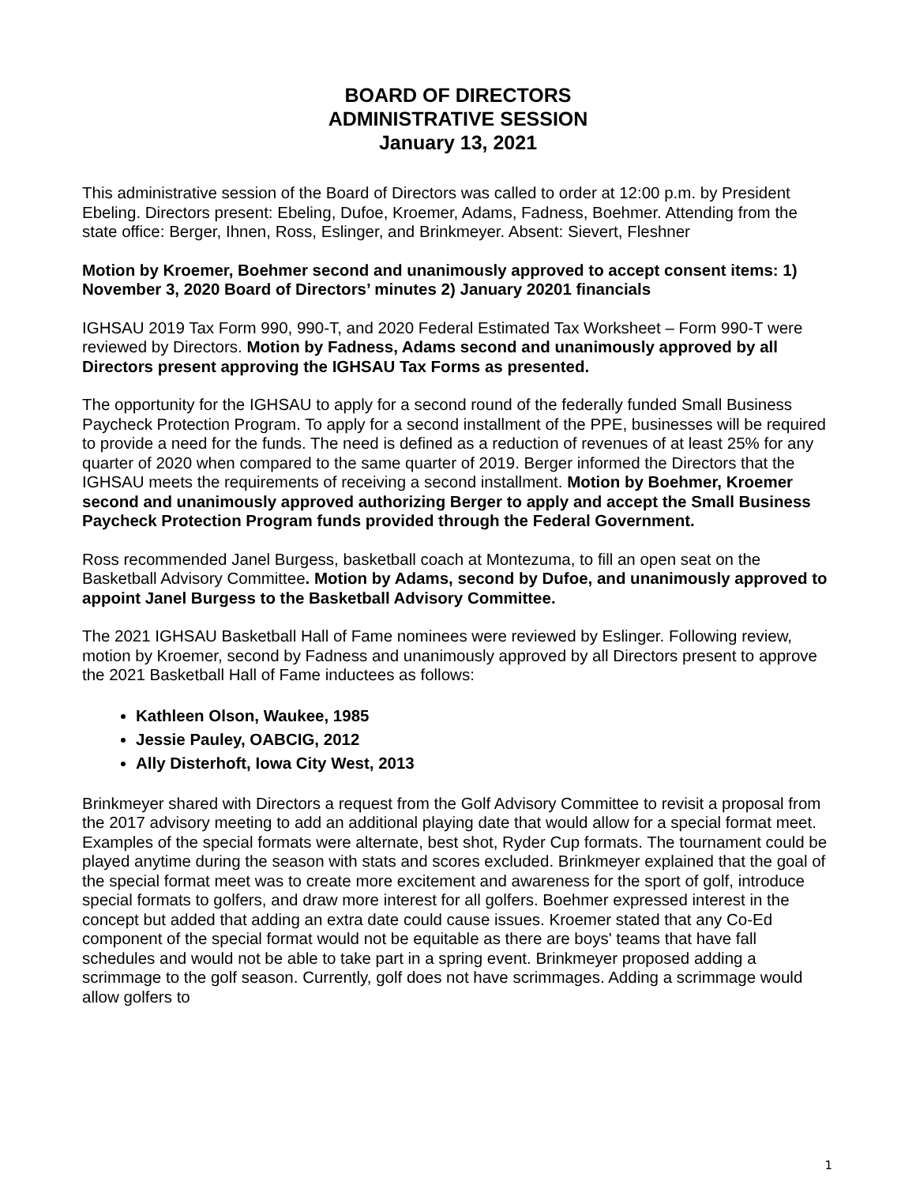BOARD OF DIRECTORS
ADMINISTRATIVE SESSION
January 13, 2021
This administrative session of the Board of Directors was called to order at 12:00 p.m. by President Ebeling. Directors present: Ebeling, Dufoe, Kroemer, Adams, Fadness, Boehmer. Attending from the state office: Berger, Ihnen, Ross, Eslinger, and Brinkmeyer. Absent: Sievert, Fleshner
Motion by Kroemer, Boehmer second and unanimously approved to accept consent items: 1) November 3, 2020 Board of Directors’ minutes 2) January 20201 financials
IGHSAU 2019 Tax Form 990, 990-T, and 2020 Federal Estimated Tax Worksheet – Form 990-T were reviewed by Directors. Motion by Fadness, Adams second and unanimously approved by all Directors present approving the IGHSAU Tax Forms as presented.
The opportunity for the IGHSAU to apply for a second round of the federally funded Small Business Paycheck Protection Program. To apply for a second installment of the PPE, businesses will be required to provide a need for the funds. The need is defined as a reduction of revenues of at least 25% for any quarter of 2020 when compared to the same quarter of 2019. Berger informed the Directors that the IGHSAU meets the requirements of receiving a second installment. Motion by Boehmer, Kroemer second and unanimously approved authorizing Berger to apply and accept the Small Business Paycheck Protection Program funds provided through the Federal Government.
Ross recommended Janel Burgess, basketball coach at Montezuma, to fill an open seat on the Basketball Advisory Committee. Motion by Adams, second by Dufoe, and unanimously approved to appoint Janel Burgess to the Basketball Advisory Committee.
The 2021 IGHSAU Basketball Hall of Fame nominees were reviewed by Eslinger. Following review, motion by Kroemer, second by Fadness and unanimously approved by all Directors present to approve the 2021 Basketball Hall of Fame inductees as follows:
Kathleen Olson, Waukee, 1985
Jessie Pauley, OABCIG, 2012
Ally Disterhoft, Iowa City West, 2013
Brinkmeyer shared with Directors a request from the Golf Advisory Committee to revisit a proposal from the 2017 advisory meeting to add an additional playing date that would allow for a special format meet. Examples of the special formats were alternate, best shot, Ryder Cup formats. The tournament could be played anytime during the season with stats and scores excluded. Brinkmeyer explained that the goal of the special format meet was to create more excitement and awareness for the sport of golf, introduce special formats to golfers, and draw more interest for all golfers. Boehmer expressed interest in the concept but added that adding an extra date could cause issues. Kroemer stated that any Co-Ed component of the special format would not be equitable as there are boys' teams that have fall schedules and would not be able to take part in a spring event. Brinkmeyer proposed adding a scrimmage to the golf season. Currently, golf does not have scrimmages. Adding a scrimmage would allow golfers to
1